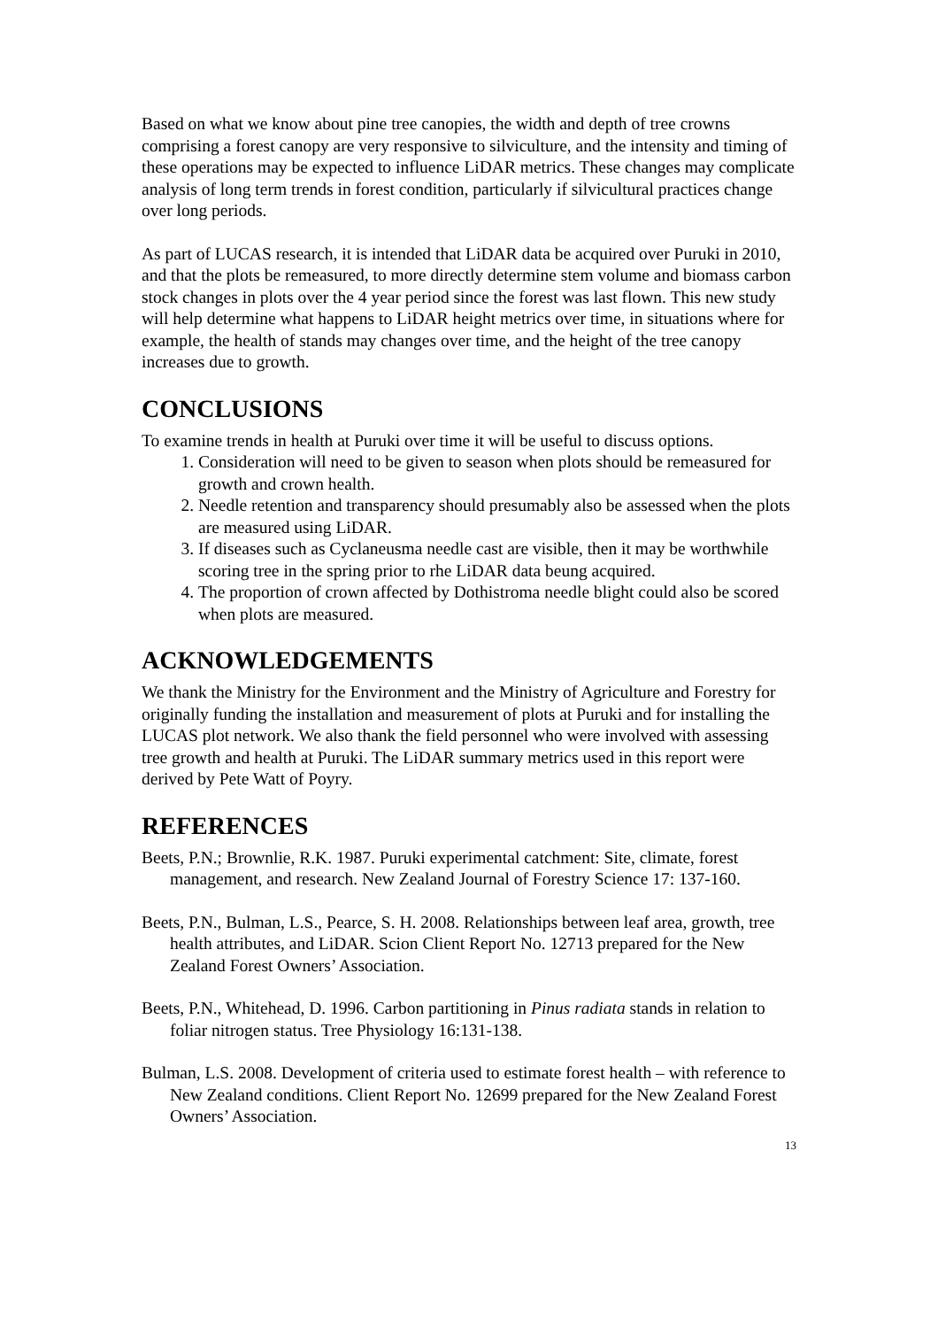Based on what we know about pine tree canopies, the width and depth of tree crowns comprising a forest canopy are very responsive to silviculture, and the intensity and timing of these operations may be expected to influence LiDAR metrics. These changes may complicate analysis of long term trends in forest condition, particularly if silvicultural practices change over long periods.
As part of LUCAS research, it is intended that LiDAR data be acquired over Puruki in 2010, and that the plots be remeasured, to more directly determine stem volume and biomass carbon stock changes in plots over the 4 year period since the forest was last flown. This new study will help determine what happens to LiDAR height metrics over time, in situations where for example, the health of stands may changes over time, and the height of the tree canopy increases due to growth.
CONCLUSIONS
To examine trends in health at Puruki over time it will be useful to discuss options.
1. Consideration will need to be given to season when plots should be remeasured for growth and crown health.
2. Needle retention and transparency should presumably also be assessed when the plots are measured using LiDAR.
3. If diseases such as Cyclaneusma needle cast are visible, then it may be worthwhile scoring tree in the spring prior to rhe LiDAR data beung acquired.
4. The proportion of crown affected by Dothistroma needle blight could also be scored when plots are measured.
ACKNOWLEDGEMENTS
We thank the Ministry for the Environment and the Ministry of Agriculture and Forestry for originally funding the installation and measurement of plots at Puruki and for installing the LUCAS plot network. We also thank the field personnel who were involved with assessing tree growth and health at Puruki. The LiDAR summary metrics used in this report were derived by Pete Watt of Poyry.
REFERENCES
Beets, P.N.; Brownlie, R.K. 1987. Puruki experimental catchment: Site, climate, forest management, and research. New Zealand Journal of Forestry Science 17: 137-160.
Beets, P.N., Bulman, L.S., Pearce, S. H. 2008. Relationships between leaf area, growth, tree health attributes, and LiDAR. Scion Client Report No. 12713 prepared for the New Zealand Forest Owners’ Association.
Beets, P.N., Whitehead, D. 1996. Carbon partitioning in Pinus radiata stands in relation to foliar nitrogen status. Tree Physiology 16:131-138.
Bulman, L.S. 2008. Development of criteria used to estimate forest health – with reference to New Zealand conditions. Client Report No. 12699 prepared for the New Zealand Forest Owners’ Association.
13